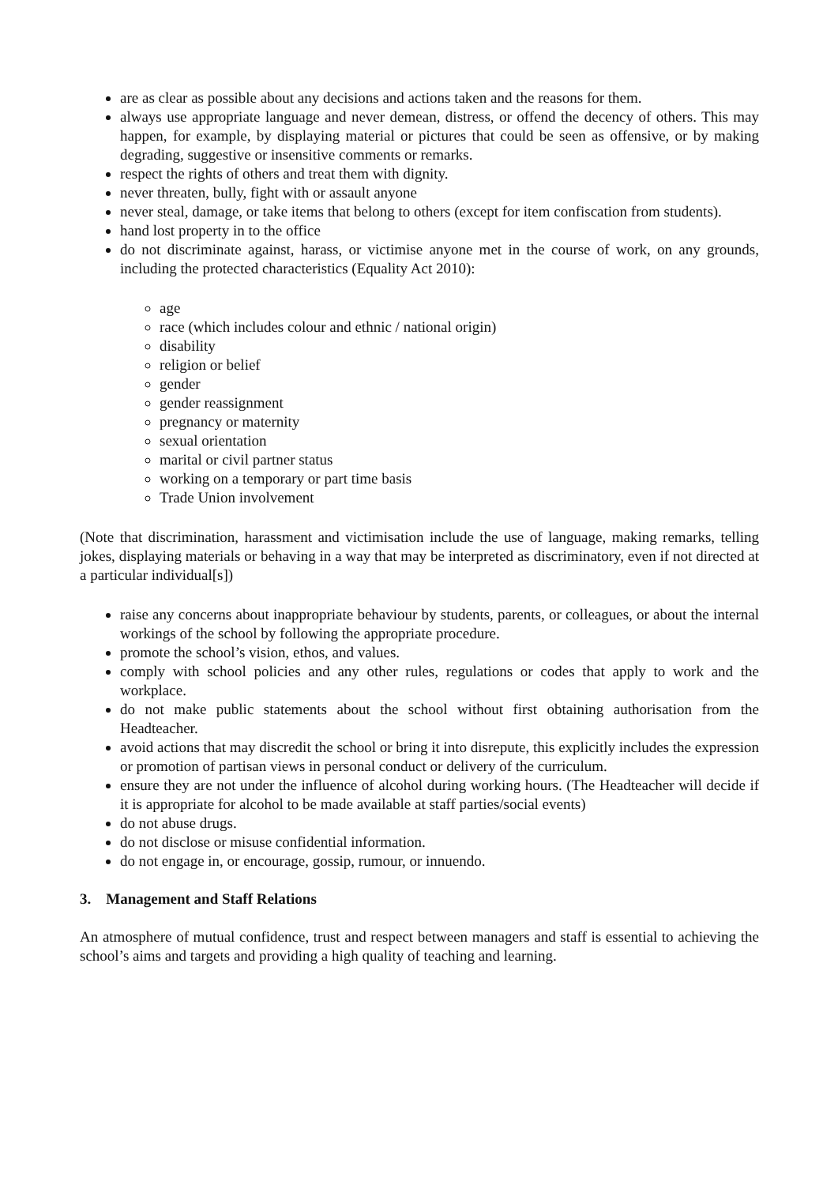are as clear as possible about any decisions and actions taken and the reasons for them.
always use appropriate language and never demean, distress, or offend the decency of others. This may happen, for example, by displaying material or pictures that could be seen as offensive, or by making degrading, suggestive or insensitive comments or remarks.
respect the rights of others and treat them with dignity.
never threaten, bully, fight with or assault anyone
never steal, damage, or take items that belong to others (except for item confiscation from students).
hand lost property in to the office
do not discriminate against, harass, or victimise anyone met in the course of work, on any grounds, including the protected characteristics (Equality Act 2010):
age
race (which includes colour and ethnic / national origin)
disability
religion or belief
gender
gender reassignment
pregnancy or maternity
sexual orientation
marital or civil partner status
working on a temporary or part time basis
Trade Union involvement
(Note that discrimination, harassment and victimisation include the use of language, making remarks, telling jokes, displaying materials or behaving in a way that may be interpreted as discriminatory, even if not directed at a particular individual[s])
raise any concerns about inappropriate behaviour by students, parents, or colleagues, or about the internal workings of the school by following the appropriate procedure.
promote the school’s vision, ethos, and values.
comply with school policies and any other rules, regulations or codes that apply to work and the workplace.
do not make public statements about the school without first obtaining authorisation from the Headteacher.
avoid actions that may discredit the school or bring it into disrepute, this explicitly includes the expression or promotion of partisan views in personal conduct or delivery of the curriculum.
ensure they are not under the influence of alcohol during working hours. (The Headteacher will decide if it is appropriate for alcohol to be made available at staff parties/social events)
do not abuse drugs.
do not disclose or misuse confidential information.
do not engage in, or encourage, gossip, rumour, or innuendo.
3. Management and Staff Relations
An atmosphere of mutual confidence, trust and respect between managers and staff is essential to achieving the school’s aims and targets and providing a high quality of teaching and learning.